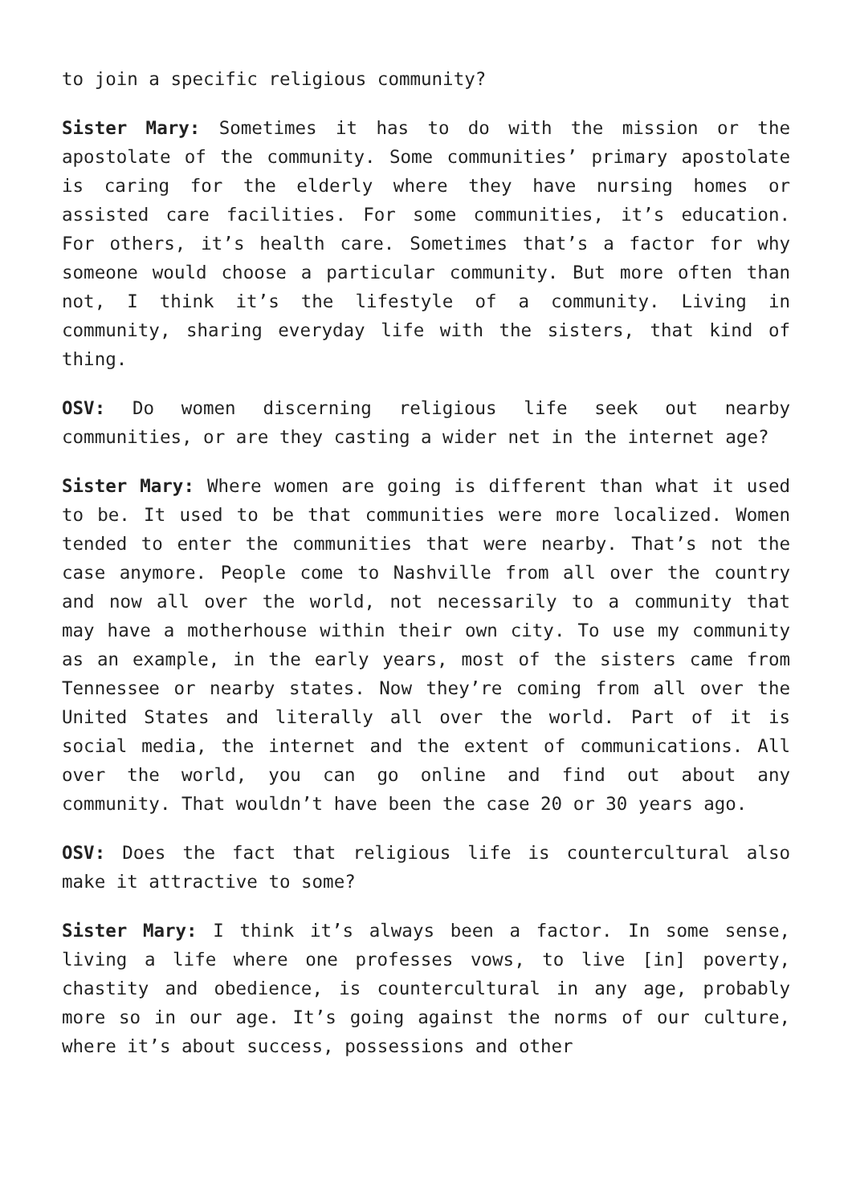to join a specific religious community?
Sister Mary: Sometimes it has to do with the mission or the apostolate of the community. Some communities’ primary apostolate is caring for the elderly where they have nursing homes or assisted care facilities. For some communities, it’s education. For others, it’s health care. Sometimes that’s a factor for why someone would choose a particular community. But more often than not, I think it’s the lifestyle of a community. Living in community, sharing everyday life with the sisters, that kind of thing.
OSV: Do women discerning religious life seek out nearby communities, or are they casting a wider net in the internet age?
Sister Mary: Where women are going is different than what it used to be. It used to be that communities were more localized. Women tended to enter the communities that were nearby. That’s not the case anymore. People come to Nashville from all over the country and now all over the world, not necessarily to a community that may have a motherhouse within their own city. To use my community as an example, in the early years, most of the sisters came from Tennessee or nearby states. Now they’re coming from all over the United States and literally all over the world. Part of it is social media, the internet and the extent of communications. All over the world, you can go online and find out about any community. That wouldn’t have been the case 20 or 30 years ago.
OSV: Does the fact that religious life is countercultural also make it attractive to some?
Sister Mary: I think it’s always been a factor. In some sense, living a life where one professes vows, to live [in] poverty, chastity and obedience, is countercultural in any age, probably more so in our age. It’s going against the norms of our culture, where it’s about success, possessions and other